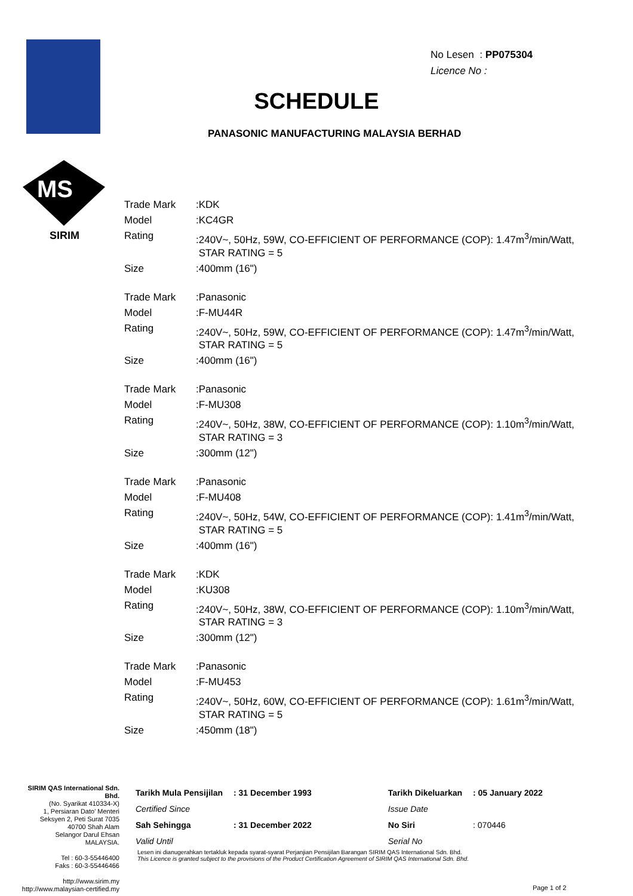MS
SIRIM
No Lesen : PP075304
Licence No :
SCHEDULE
PANASONIC MANUFACTURING MALAYSIA BERHAD
| Trade Mark | :KDK |
| Model | :KC4GR |
| Rating | :240V~, 50Hz, 59W, CO-EFFICIENT OF PERFORMANCE (COP): 1.47m<sup>3</sup>/min/Watt, STAR RATING = 5 |
| Size | :400mm (16") |
| Trade Mark | :Panasonic |
| Model | :F-MU44R |
| Rating | :240V~, 50Hz, 59W, CO-EFFICIENT OF PERFORMANCE (COP): 1.47m<sup>3</sup>/min/Watt, STAR RATING = 5 |
| Size | :400mm (16") |
| Trade Mark | :Panasonic |
| Model | :F-MU308 |
| Rating | :240V~, 50Hz, 38W, CO-EFFICIENT OF PERFORMANCE (COP): 1.10m<sup>3</sup>/min/Watt, STAR RATING = 3 |
| Size | :300mm (12") |
| Trade Mark | :Panasonic |
| Model | :F-MU408 |
| Rating | :240V~, 50Hz, 54W, CO-EFFICIENT OF PERFORMANCE (COP): 1.41m<sup>3</sup>/min/Watt, STAR RATING = 5 |
| Size | :400mm (16") |
| Trade Mark | :KDK |
| Model | :KU308 |
| Rating | :240V~, 50Hz, 38W, CO-EFFICIENT OF PERFORMANCE (COP): 1.10m<sup>3</sup>/min/Watt, STAR RATING = 3 |
| Size | :300mm (12") |
| Trade Mark | :Panasonic |
| Model | :F-MU453 |
| Rating | :240V~, 50Hz, 60W, CO-EFFICIENT OF PERFORMANCE (COP): 1.61m<sup>3</sup>/min/Watt, STAR RATING = 5 |
| Size | :450mm (18") |
SIRIM QAS International Sdn. Bhd.
(No. Syarikat 410334-X)
1, Persiaran Dato' Menteri
Seksyen 2, Peti Surat 7035
40700 Shah Alam
Selangor Darul Ehsan
MALAYSIA.
Tel : 60-3-55446400
Faks : 60-3-55446466
http://www.sirim.my
http://www.malaysian-certified.my
| Tarikh Mula Pensijilan | : 31 December 1993 | Tarikh Dikeluarkan | : 05 January 2022 |
| Certified Since | | Issue Date | |
| Sah Sehingga | : 31 December 2022 | No Siri | : 070446 |
| Valid Until | | Serial No | |
Lesen ini dianugerahkan tertakluk kepada syarat-syarat Perjanjian Pensijilan Barangan SIRIM QAS International Sdn. Bhd.
This Licence is granted subject to the provisions of the Product Certification Agreement of SIRIM QAS International Sdn. Bhd.
Page 1 of 2